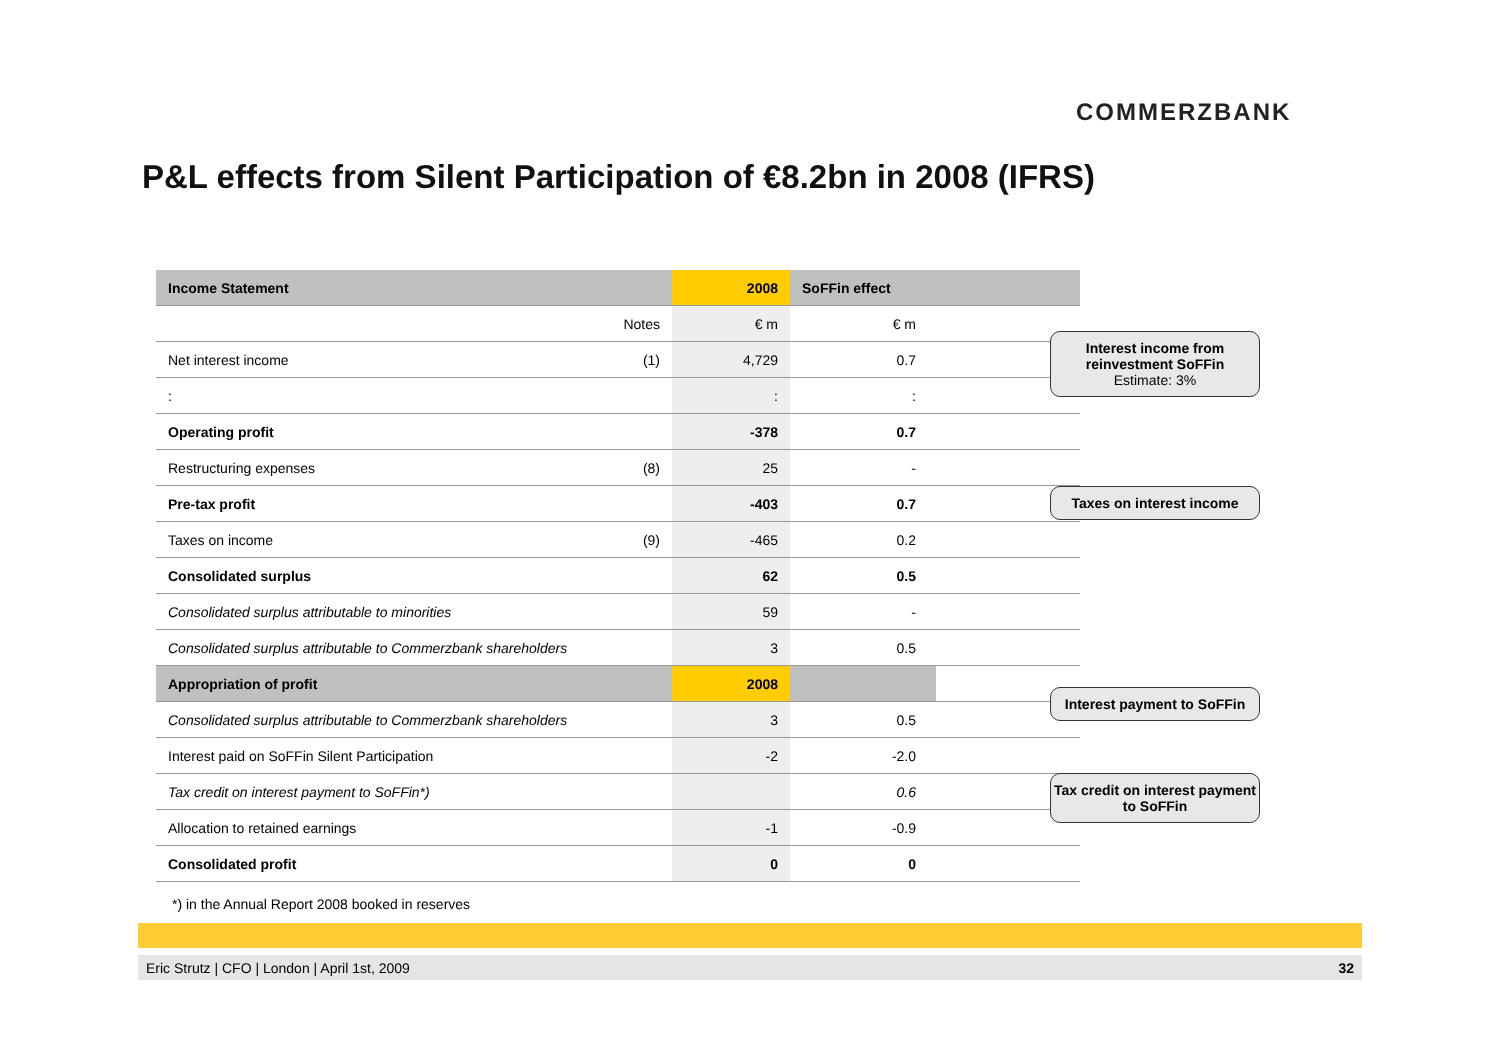COMMERZBANK
P&L effects from Silent Participation of €8.2bn in 2008 (IFRS)
| Income Statement | | 2008 | SoFFin effect | |
| --- | --- | --- | --- | --- |
| | Notes | € m | € m | |
| Net interest income | (1) | 4,729 | 0.7 | |
| : | | : | : | |
| Operating profit | | -378 | 0.7 | |
| Restructuring expenses | (8) | 25 | - | |
| Pre-tax profit | | -403 | 0.7 | |
| Taxes on income | (9) | -465 | 0.2 | |
| Consolidated surplus | | 62 | 0.5 | |
| Consolidated surplus attributable to minorities | | 59 | - | |
| Consolidated surplus attributable to Commerzbank shareholders | | 3 | 0.5 | |
| Appropriation of profit | | 2008 | | |
| Consolidated surplus attributable to Commerzbank shareholders | | 3 | 0.5 | |
| Interest paid on SoFFin Silent Participation | | -2 | -2.0 | |
| Tax credit on interest payment to SoFFin*) | | | 0.6 | |
| Allocation to retained earnings | | -1 | -0.9 | |
| Consolidated profit | | 0 | 0 | |
Interest income from reinvestment SoFFin
Estimate: 3%
Taxes on interest income
Interest payment to SoFFin
Tax credit on interest payment to SoFFin
*) in the Annual Report 2008 booked in reserves
Eric Strutz | CFO | London | April 1st, 2009 32